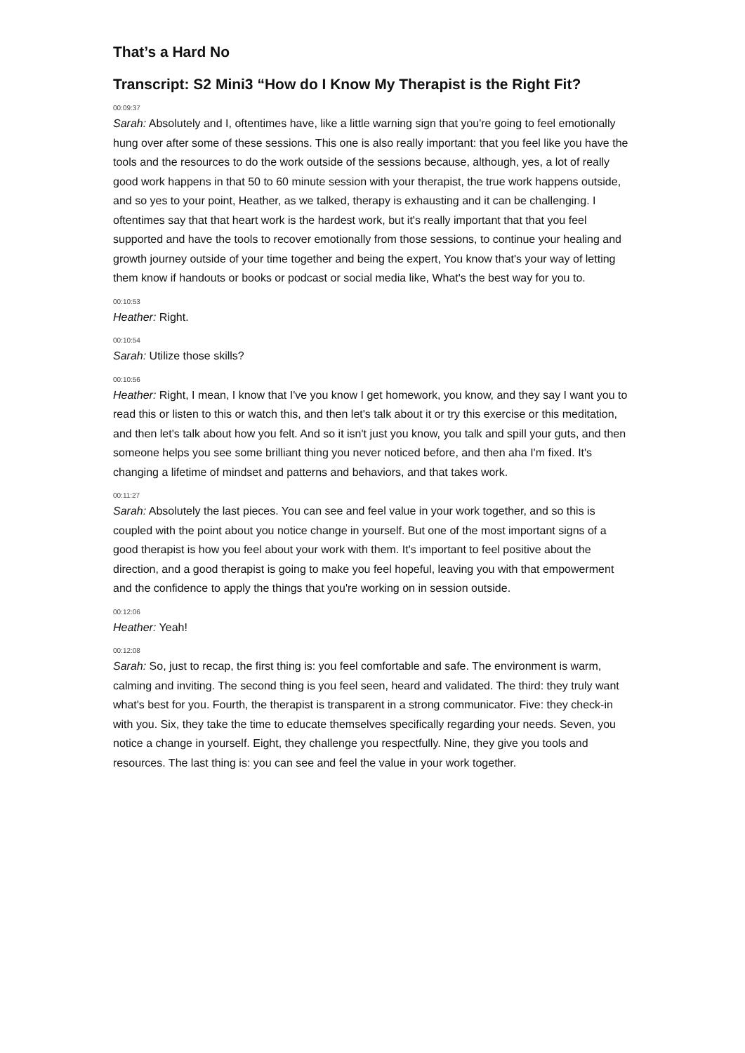That’s a Hard No
Transcript: S2 Mini3 “How do I Know My Therapist is the Right Fit?
00:09:37
Sarah: Absolutely and I, oftentimes have, like a little warning sign that you're going to feel emotionally hung over after some of these sessions. This one is also really important: that you feel like you have the tools and the resources to do the work outside of the sessions because, although, yes, a lot of really good work happens in that 50 to 60 minute session with your therapist, the true work happens outside, and so yes to your point, Heather, as we talked, therapy is exhausting and it can be challenging. I oftentimes say that that heart work is the hardest work, but it's really important that that you feel supported and have the tools to recover emotionally from those sessions, to continue your healing and growth journey outside of your time together and being the expert, You know that's your way of letting them know if handouts or books or podcast or social media like, What's the best way for you to.
00:10:53
Heather: Right.
00:10:54
Sarah: Utilize those skills?
00:10:56
Heather: Right, I mean, I know that I've you know I get homework, you know, and they say I want you to read this or listen to this or watch this, and then let's talk about it or try this exercise or this meditation, and then let's talk about how you felt. And so it isn't just you know, you talk and spill your guts, and then someone helps you see some brilliant thing you never noticed before, and then aha I'm fixed. It's changing a lifetime of mindset and patterns and behaviors, and that takes work.
00:11:27
Sarah: Absolutely the last pieces. You can see and feel value in your work together, and so this is coupled with the point about you notice change in yourself. But one of the most important signs of a good therapist is how you feel about your work with them. It's important to feel positive about the direction, and a good therapist is going to make you feel hopeful, leaving you with that empowerment and the confidence to apply the things that you're working on in session outside.
00:12:06
Heather: Yeah!
00:12:08
Sarah: So, just to recap, the first thing is: you feel comfortable and safe. The environment is warm, calming and inviting. The second thing is you feel seen, heard and validated. The third: they truly want what's best for you. Fourth, the therapist is transparent in a strong communicator. Five: they check-in with you. Six, they take the time to educate themselves specifically regarding your needs. Seven, you notice a change in yourself. Eight, they challenge you respectfully. Nine, they give you tools and resources. The last thing is: you can see and feel the value in your work together.